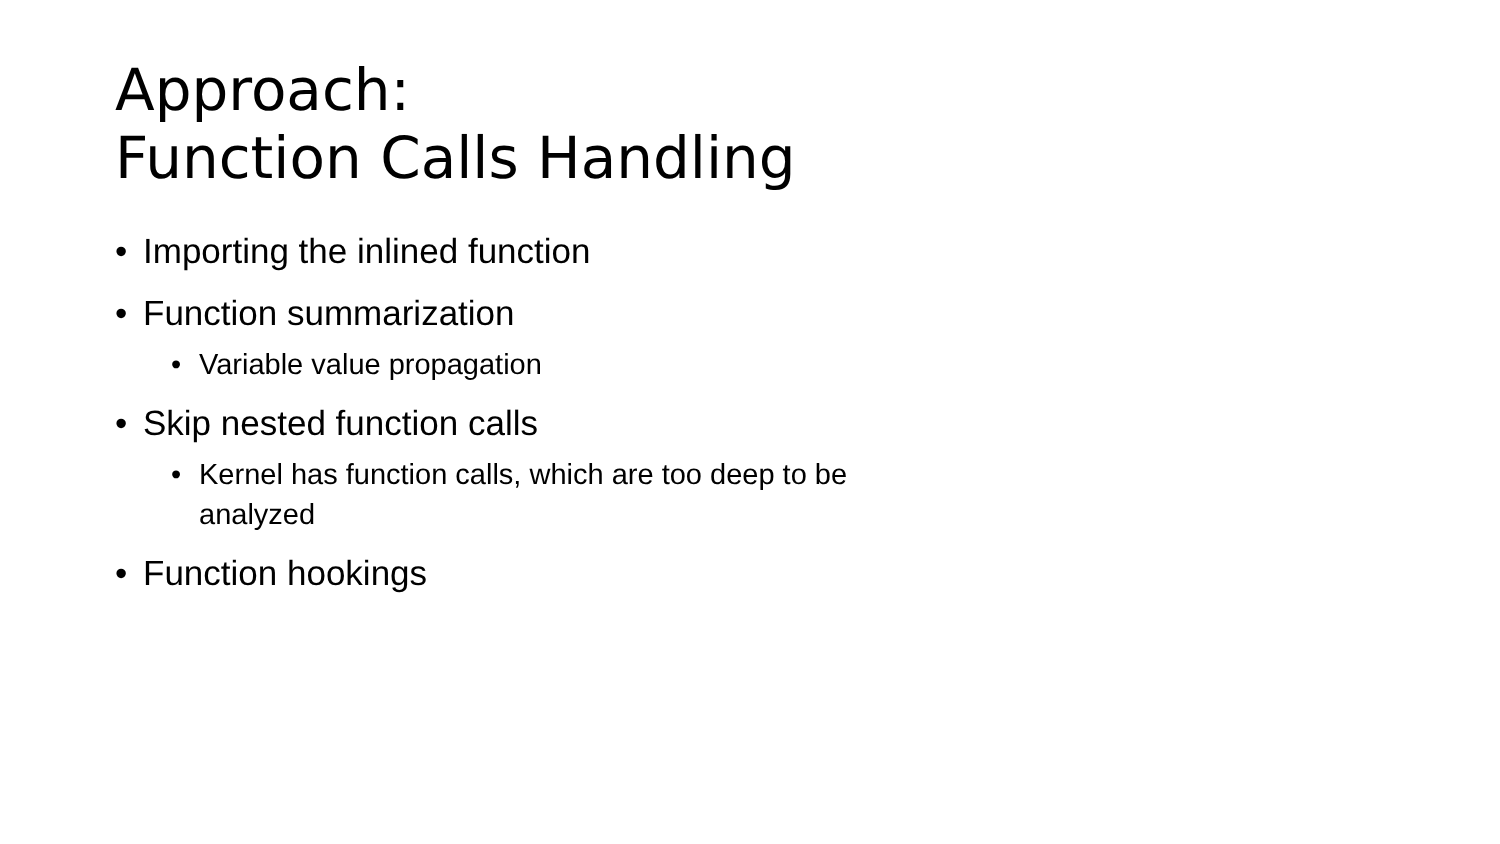Approach:
Function Calls Handling
• Importing the inlined function
• Function summarization
• Variable value propagation
• Skip nested function calls
• Kernel has function calls, which are too deep to be analyzed
• Function hookings